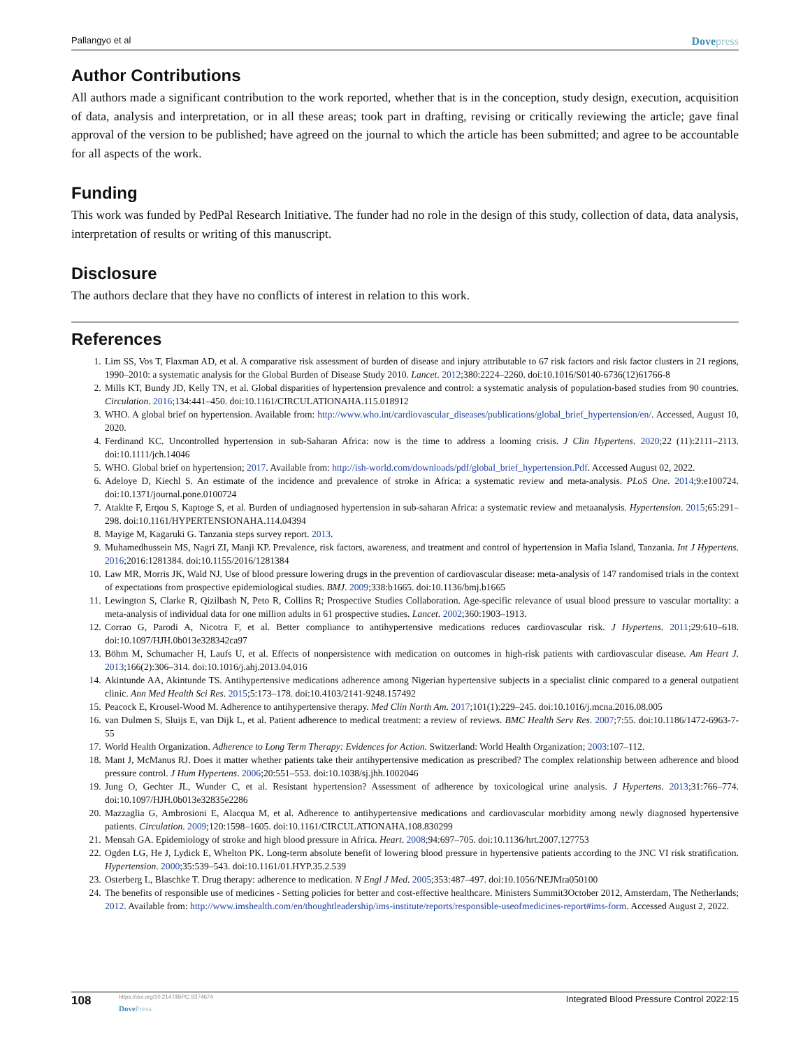Pallangyo et al
Dovepress
Author Contributions
All authors made a significant contribution to the work reported, whether that is in the conception, study design, execution, acquisition of data, analysis and interpretation, or in all these areas; took part in drafting, revising or critically reviewing the article; gave final approval of the version to be published; have agreed on the journal to which the article has been submitted; and agree to be accountable for all aspects of the work.
Funding
This work was funded by PedPal Research Initiative. The funder had no role in the design of this study, collection of data, data analysis, interpretation of results or writing of this manuscript.
Disclosure
The authors declare that they have no conflicts of interest in relation to this work.
References
1. Lim SS, Vos T, Flaxman AD, et al. A comparative risk assessment of burden of disease and injury attributable to 67 risk factors and risk factor clusters in 21 regions, 1990–2010: a systematic analysis for the Global Burden of Disease Study 2010. Lancet. 2012;380:2224–2260. doi:10.1016/S0140-6736(12)61766-8
2. Mills KT, Bundy JD, Kelly TN, et al. Global disparities of hypertension prevalence and control: a systematic analysis of population-based studies from 90 countries. Circulation. 2016;134:441–450. doi:10.1161/CIRCULATIONAHA.115.018912
3. WHO. A global brief on hypertension. Available from: http://www.who.int/cardiovascular_diseases/publications/global_brief_hypertension/en/. Accessed, August 10, 2020.
4. Ferdinand KC. Uncontrolled hypertension in sub-Saharan Africa: now is the time to address a looming crisis. J Clin Hypertens. 2020;22 (11):2111–2113. doi:10.1111/jch.14046
5. WHO. Global brief on hypertension; 2017. Available from: http://ish-world.com/downloads/pdf/global_brief_hypertension.Pdf. Accessed August 02, 2022.
6. Adeloye D, Kiechl S. An estimate of the incidence and prevalence of stroke in Africa: a systematic review and meta-analysis. PLoS One. 2014;9:e100724. doi:10.1371/journal.pone.0100724
7. Ataklte F, Erqou S, Kaptoge S, et al. Burden of undiagnosed hypertension in sub-saharan Africa: a systematic review and metaanalysis. Hypertension. 2015;65:291–298. doi:10.1161/HYPERTENSIONAHA.114.04394
8. Mayige M, Kagaruki G. Tanzania steps survey report. 2013.
9. Muhamedhussein MS, Nagri ZI, Manji KP. Prevalence, risk factors, awareness, and treatment and control of hypertension in Mafia Island, Tanzania. Int J Hypertens. 2016;2016:1281384. doi:10.1155/2016/1281384
10. Law MR, Morris JK, Wald NJ. Use of blood pressure lowering drugs in the prevention of cardiovascular disease: meta-analysis of 147 randomised trials in the context of expectations from prospective epidemiological studies. BMJ. 2009;338:b1665. doi:10.1136/bmj.b1665
11. Lewington S, Clarke R, Qizilbash N, Peto R, Collins R; Prospective Studies Collaboration. Age-specific relevance of usual blood pressure to vascular mortality: a meta-analysis of individual data for one million adults in 61 prospective studies. Lancet. 2002;360:1903–1913.
12. Corrao G, Parodi A, Nicotra F, et al. Better compliance to antihypertensive medications reduces cardiovascular risk. J Hypertens. 2011;29:610–618. doi:10.1097/HJH.0b013e328342ca97
13. Böhm M, Schumacher H, Laufs U, et al. Effects of nonpersistence with medication on outcomes in high-risk patients with cardiovascular disease. Am Heart J. 2013;166(2):306–314. doi:10.1016/j.ahj.2013.04.016
14. Akintunde AA, Akintunde TS. Antihypertensive medications adherence among Nigerian hypertensive subjects in a specialist clinic compared to a general outpatient clinic. Ann Med Health Sci Res. 2015;5:173–178. doi:10.4103/2141-9248.157492
15. Peacock E, Krousel-Wood M. Adherence to antihypertensive therapy. Med Clin North Am. 2017;101(1):229–245. doi:10.1016/j.mcna.2016.08.005
16. van Dulmen S, Sluijs E, van Dijk L, et al. Patient adherence to medical treatment: a review of reviews. BMC Health Serv Res. 2007;7:55. doi:10.1186/1472-6963-7-55
17. World Health Organization. Adherence to Long Term Therapy: Evidences for Action. Switzerland: World Health Organization; 2003:107–112.
18. Mant J, McManus RJ. Does it matter whether patients take their antihypertensive medication as prescribed? The complex relationship between adherence and blood pressure control. J Hum Hypertens. 2006;20:551–553. doi:10.1038/sj.jhh.1002046
19. Jung O, Gechter JL, Wunder C, et al. Resistant hypertension? Assessment of adherence by toxicological urine analysis. J Hypertens. 2013;31:766–774. doi:10.1097/HJH.0b013e32835e2286
20. Mazzaglia G, Ambrosioni E, Alacqua M, et al. Adherence to antihypertensive medications and cardiovascular morbidity among newly diagnosed hypertensive patients. Circulation. 2009;120:1598–1605. doi:10.1161/CIRCULATIONAHA.108.830299
21. Mensah GA. Epidemiology of stroke and high blood pressure in Africa. Heart. 2008;94:697–705. doi:10.1136/hrt.2007.127753
22. Ogden LG, He J, Lydick E, Whelton PK. Long-term absolute benefit of lowering blood pressure in hypertensive patients according to the JNC VI risk stratification. Hypertension. 2000;35:539–543. doi:10.1161/01.HYP.35.2.539
23. Osterberg L, Blaschke T. Drug therapy: adherence to medication. N Engl J Med. 2005;353:487–497. doi:10.1056/NEJMra050100
24. The benefits of responsible use of medicines - Setting policies for better and cost-effective healthcare. Ministers Summit3October 2012, Amsterdam, The Netherlands; 2012. Available from: http://www.imshealth.com/en/thoughtleadership/ims-institute/reports/responsible-useofmedicines-report#ims-form. Accessed August 2, 2022.
108
https://doi.org/10.2147/IBPC.S374674
DovePress
Integrated Blood Pressure Control 2022:15